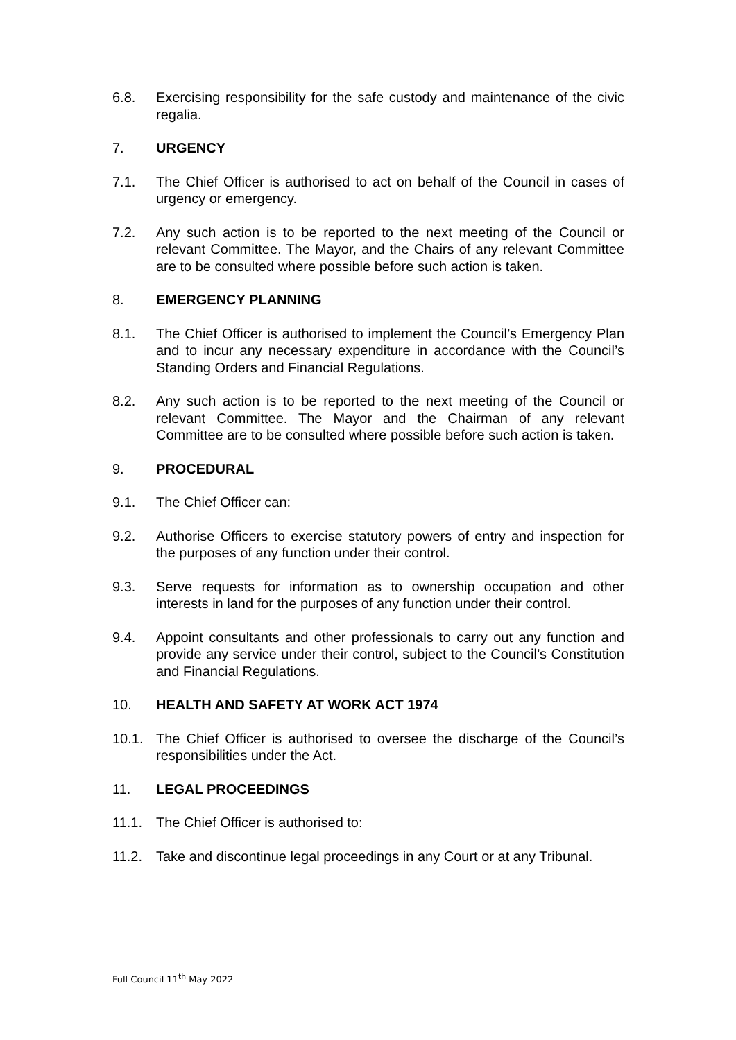6.8. Exercising responsibility for the safe custody and maintenance of the civic regalia.
7. URGENCY
7.1. The Chief Officer is authorised to act on behalf of the Council in cases of urgency or emergency.
7.2. Any such action is to be reported to the next meeting of the Council or relevant Committee. The Mayor, and the Chairs of any relevant Committee are to be consulted where possible before such action is taken.
8. EMERGENCY PLANNING
8.1. The Chief Officer is authorised to implement the Council’s Emergency Plan and to incur any necessary expenditure in accordance with the Council’s Standing Orders and Financial Regulations.
8.2. Any such action is to be reported to the next meeting of the Council or relevant Committee. The Mayor and the Chairman of any relevant Committee are to be consulted where possible before such action is taken.
9. PROCEDURAL
9.1. The Chief Officer can:
9.2. Authorise Officers to exercise statutory powers of entry and inspection for the purposes of any function under their control.
9.3. Serve requests for information as to ownership occupation and other interests in land for the purposes of any function under their control.
9.4. Appoint consultants and other professionals to carry out any function and provide any service under their control, subject to the Council’s Constitution and Financial Regulations.
10. HEALTH AND SAFETY AT WORK ACT 1974
10.1. The Chief Officer is authorised to oversee the discharge of the Council’s responsibilities under the Act.
11. LEGAL PROCEEDINGS
11.1. The Chief Officer is authorised to:
11.2. Take and discontinue legal proceedings in any Court or at any Tribunal.
Full Council 11<sup>th</sup> May 2022